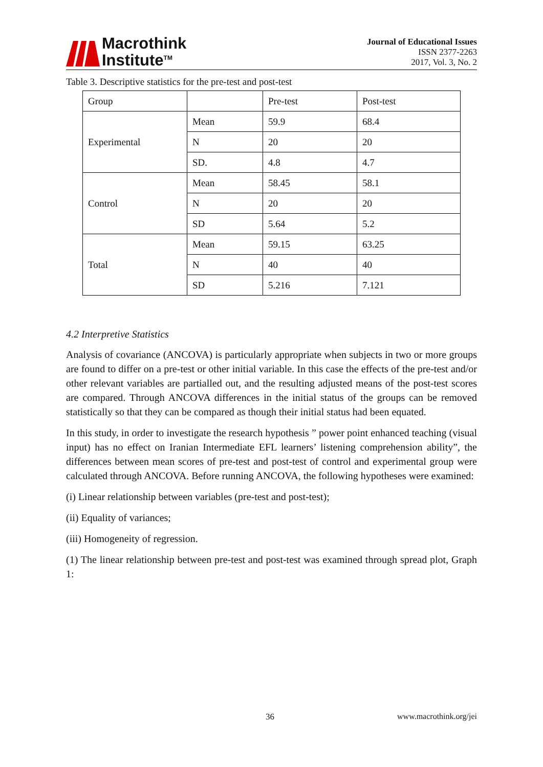Macrothink
Institute<sup>TM</sup>
Journal of Educational Issues
ISSN 2377-2263
2017, Vol. 3, No. 2
Table 3. Descriptive statistics for the pre-test and post-test
| Group | | Pre-test | Post-test |
| Experimental | Mean | 59.9 | 68.4 |
| | N | 20 | 20 |
| | SD. | 4.8 | 4.7 |
| Control | Mean | 58.45 | 58.1 |
| | N | 20 | 20 |
| | SD | 5.64 | 5.2 |
| Total | Mean | 59.15 | 63.25 |
| | N | 40 | 40 |
| | SD | 5.216 | 7.121 |
4.2 Interpretive Statistics
Analysis of covariance (ANCOVA) is particularly appropriate when subjects in two or more groups are found to differ on a pre-test or other initial variable. In this case the effects of the pre-test and/or other relevant variables are partialled out, and the resulting adjusted means of the post-test scores are compared. Through ANCOVA differences in the initial status of the groups can be removed statistically so that they can be compared as though their initial status had been equated.
In this study, in order to investigate the research hypothesis ” power point enhanced teaching (visual input) has no effect on Iranian Intermediate EFL learners’ listening comprehension ability”, the differences between mean scores of pre-test and post-test of control and experimental group were calculated through ANCOVA. Before running ANCOVA, the following hypotheses were examined:
(i) Linear relationship between variables (pre-test and post-test);
(ii) Equality of variances;
(iii) Homogeneity of regression.
(1) The linear relationship between pre-test and post-test was examined through spread plot, Graph 1:
36 www.macrothink.org/jei